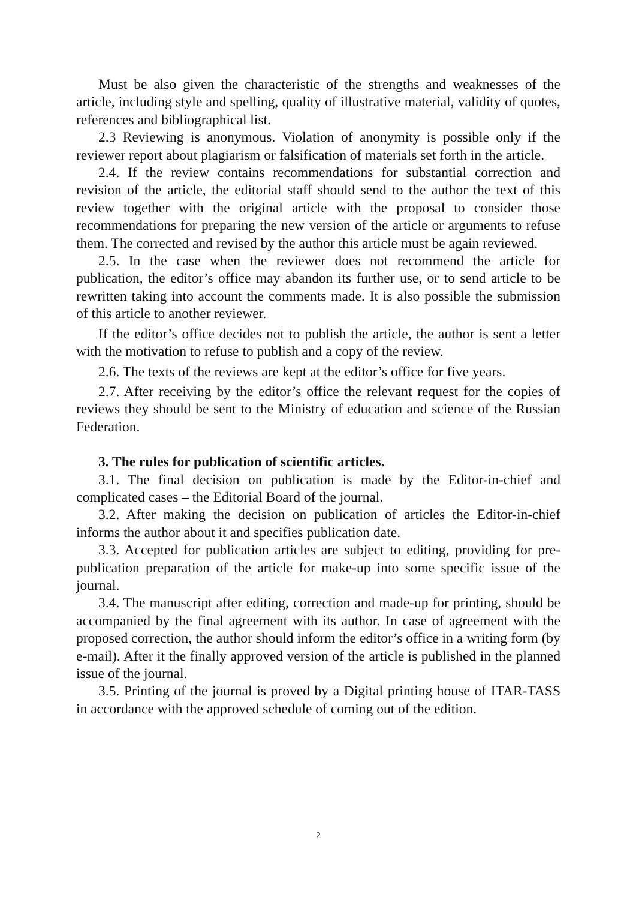Must be also given the characteristic of the strengths and weaknesses of the article, including style and spelling, quality of illustrative material, validity of quotes, references and bibliographical list.
2.3 Reviewing is anonymous. Violation of anonymity is possible only if the reviewer report about plagiarism or falsification of materials set forth in the article.
2.4. If the review contains recommendations for substantial correction and revision of the article, the editorial staff should send to the author the text of this review together with the original article with the proposal to consider those recommendations for preparing the new version of the article or arguments to refuse them. The corrected and revised by the author this article must be again reviewed.
2.5. In the case when the reviewer does not recommend the article for publication, the editor’s office may abandon its further use, or to send article to be rewritten taking into account the comments made. It is also possible the submission of this article to another reviewer.
If the editor’s office decides not to publish the article, the author is sent a letter with the motivation to refuse to publish and a copy of the review.
2.6. The texts of the reviews are kept at the editor’s office for five years.
2.7. After receiving by the editor’s office the relevant request for the copies of reviews they should be sent to the Ministry of education and science of the Russian Federation.
3. The rules for publication of scientific articles.
3.1. The final decision on publication is made by the Editor-in-chief and complicated cases – the Editorial Board of the journal.
3.2. After making the decision on publication of articles the Editor-in-chief informs the author about it and specifies publication date.
3.3. Accepted for publication articles are subject to editing, providing for pre-publication preparation of the article for make-up into some specific issue of the journal.
3.4. The manuscript after editing, correction and made-up for printing, should be accompanied by the final agreement with its author. In case of agreement with the proposed correction, the author should inform the editor’s office in a writing form (by e-mail). After it the finally approved version of the article is published in the planned issue of the journal.
3.5. Printing of the journal is proved by a Digital printing house of ITAR-TASS in accordance with the approved schedule of coming out of the edition.
2